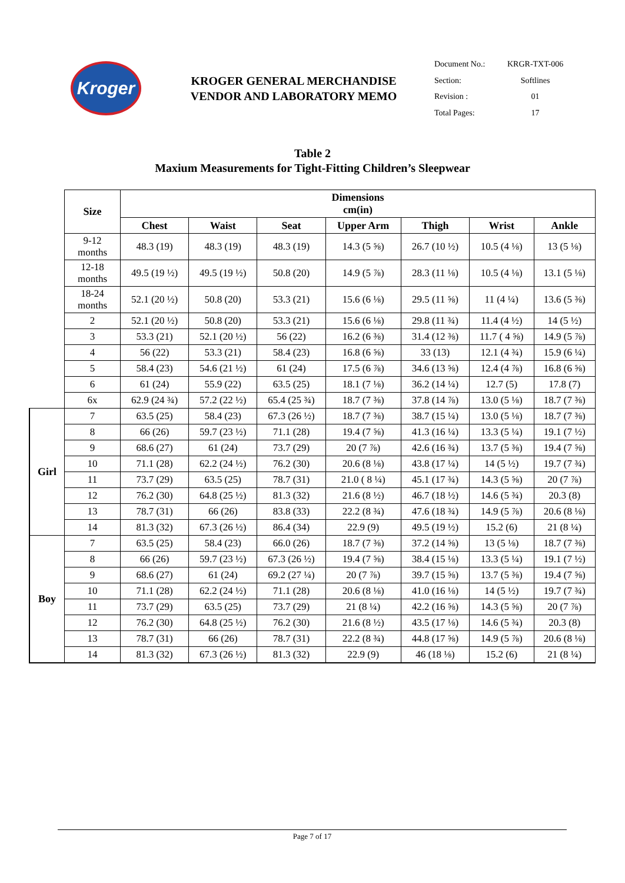Kroger
KROGER GENERAL MERCHANDISE
VENDOR AND LABORATORY MEMO
| Document No.: | KRGR-TXT-006 |
| Section: | Softlines |
| Revision : | 01 |
| Total Pages: | 17 |
Table 2
Maxium Measurements for Tight-Fitting Children’s Sleepwear
| | Size | Dimensions cm(in) | | | | | | |
| | | Chest | Waist | Seat | Upper Arm | Thigh | Wrist | Ankle |
| | 9-12 months | 48.3 (19) | 48.3 (19) | 48.3 (19) | 14.3 (5 ⅝) | 26.7 (10 ½) | 10.5 (4 ⅛) | 13 (5 ⅛) |
| | 12-18 months | 49.5 (19 ½) | 49.5 (19 ½) | 50.8 (20) | 14.9 (5 ⅞) | 28.3 (11 ⅛) | 10.5 (4 ⅛) | 13.1 (5 ⅛) |
| | 18-24 months | 52.1 (20 ½) | 50.8 (20) | 53.3 (21) | 15.6 (6 ⅛) | 29.5 (11 ⅝) | 11 (4 ¼) | 13.6 (5 ⅜) |
| | 2 | 52.1 (20 ½) | 50.8 (20) | 53.3 (21) | 15.6 (6 ⅛) | 29.8 (11 ¾) | 11.4 (4 ½) | 14 (5 ½) |
| | 3 | 53.3 (21) | 52.1 (20 ½) | 56 (22) | 16.2 (6 ⅜) | 31.4 (12 ⅜) | 11.7 ( 4 ⅝) | 14.9 (5 ⅞) |
| | 4 | 56 (22) | 53.3 (21) | 58.4 (23) | 16.8 (6 ⅝) | 33 (13) | 12.1 (4 ¾) | 15.9 (6 ¼) |
| | 5 | 58.4 (23) | 54.6 (21 ½) | 61 (24) | 17.5 (6 ⅞) | 34.6 (13 ⅝) | 12.4 (4 ⅞) | 16.8 (6 ⅝) |
| | 6 | 61 (24) | 55.9 (22) | 63.5 (25) | 18.1 (7 ⅛) | 36.2 (14 ¼) | 12.7 (5) | 17.8 (7) |
| | 6x | 62.9 (24 ¾) | 57.2 (22 ½) | 65.4 (25 ¾) | 18.7 (7 ⅜) | 37.8 (14 ⅞) | 13.0 (5 ⅛) | 18.7 (7 ⅜) |
| Girl | 7 | 63.5 (25) | 58.4 (23) | 67.3 (26 ½) | 18.7 (7 ⅜) | 38.7 (15 ¼) | 13.0 (5 ⅛) | 18.7 (7 ⅜) |
| | 8 | 66 (26) | 59.7 (23 ½) | 71.1 (28) | 19.4 (7 ⅝) | 41.3 (16 ¼) | 13.3 (5 ¼) | 19.1 (7 ½) |
| | 9 | 68.6 (27) | 61 (24) | 73.7 (29) | 20 (7 ⅞) | 42.6 (16 ¾) | 13.7 (5 ⅜) | 19.4 (7 ⅝) |
| | 10 | 71.1 (28) | 62.2 (24 ½) | 76.2 (30) | 20.6 (8 ⅛) | 43.8 (17 ¼) | 14 (5 ½) | 19.7 (7 ¾) |
| | 11 | 73.7 (29) | 63.5 (25) | 78.7 (31) | 21.0 ( 8 ¼) | 45.1 (17 ¾) | 14.3 (5 ⅝) | 20 (7 ⅞) |
| | 12 | 76.2 (30) | 64.8 (25 ½) | 81.3 (32) | 21.6 (8 ½) | 46.7 (18 ½) | 14.6 (5 ¾) | 20.3 (8) |
| | 13 | 78.7 (31) | 66 (26) | 83.8 (33) | 22.2 (8 ¾) | 47.6 (18 ¾) | 14.9 (5 ⅞) | 20.6 (8 ⅛) |
| | 14 | 81.3 (32) | 67.3 (26 ½) | 86.4 (34) | 22.9 (9) | 49.5 (19 ½) | 15.2 (6) | 21 (8 ¼) |
| Boy | 7 | 63.5 (25) | 58.4 (23) | 66.0 (26) | 18.7 (7 ⅜) | 37.2 (14 ⅝) | 13 (5 ⅛) | 18.7 (7 ⅜) |
| | 8 | 66 (26) | 59.7 (23 ½) | 67.3 (26 ½) | 19.4 (7 ⅝) | 38.4 (15 ⅛) | 13.3 (5 ¼) | 19.1 (7 ½) |
| | 9 | 68.6 (27) | 61 (24) | 69.2 (27 ¼) | 20 (7 ⅞) | 39.7 (15 ⅝) | 13.7 (5 ⅜) | 19.4 (7 ⅝) |
| | 10 | 71.1 (28) | 62.2 (24 ½) | 71.1 (28) | 20.6 (8 ⅛) | 41.0 (16 ⅛) | 14 (5 ½) | 19.7 (7 ¾) |
| | 11 | 73.7 (29) | 63.5 (25) | 73.7 (29) | 21 (8 ¼) | 42.2 (16 ⅝) | 14.3 (5 ⅝) | 20 (7 ⅞) |
| | 12 | 76.2 (30) | 64.8 (25 ½) | 76.2 (30) | 21.6 (8 ½) | 43.5 (17 ⅛) | 14.6 (5 ¾) | 20.3 (8) |
| | 13 | 78.7 (31) | 66 (26) | 78.7 (31) | 22.2 (8 ¾) | 44.8 (17 ⅝) | 14.9 (5 ⅞) | 20.6 (8 ⅛) |
| | 14 | 81.3 (32) | 67.3 (26 ½) | 81.3 (32) | 22.9 (9) | 46 (18 ⅛) | 15.2 (6) | 21 (8 ¼) |
Page 7 of 17